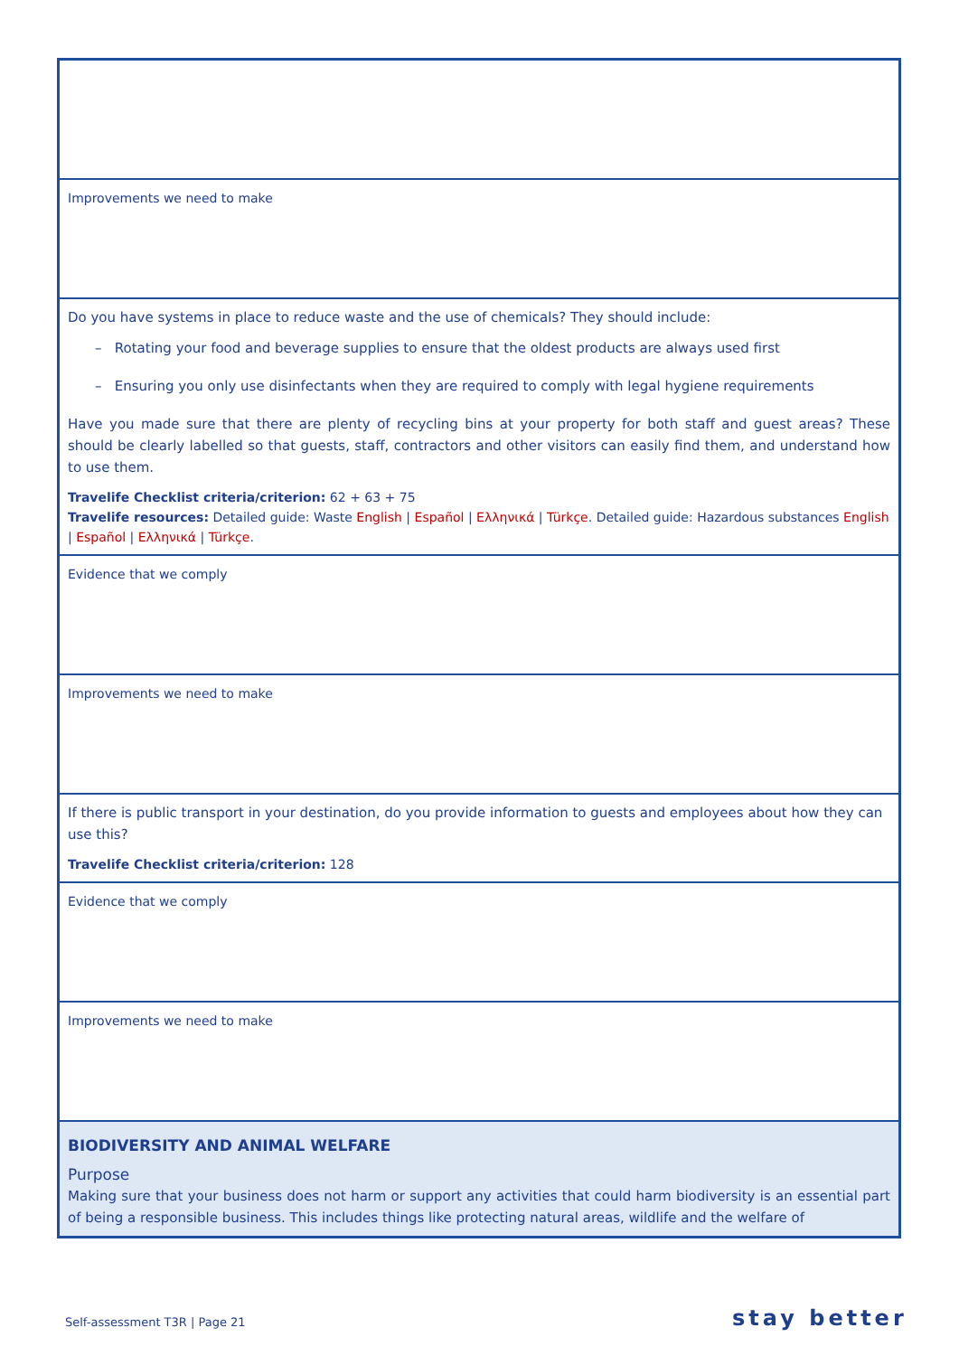| Improvements we need to make |
| Do you have systems in place to reduce waste and the use of chemicals? They should include: – Rotating your food and beverage supplies to ensure that the oldest products are always used first – Ensuring you only use disinfectants when they are required to comply with legal hygiene requirements Have you made sure that there are plenty of recycling bins at your property for both staff and guest areas? These should be clearly labelled so that guests, staff, contractors and other visitors can easily find them, and understand how to use them. Travelife Checklist criteria/criterion: 62 + 63 + 75 Travelife resources: Detailed guide: Waste English / Español / Ελληνικά / Türkçe . Detailed guide: Hazardous substances English / Español / Ελληνικά / Türkçe . |
| Evidence that we comply |
| Improvements we need to make |
| If there is public transport in your destination, do you provide information to guests and employees about how they can use this? Travelife Checklist criteria/criterion: 128 |
| Evidence that we comply |
| Improvements we need to make |
| BIODIVERSITY AND ANIMAL WELFARE Purpose Making sure that your business does not harm or support any activities that could harm biodiversity is an essential part of being a responsible business. This includes things like protecting natural areas, wildlife and the welfare of |
Self-assessment T3R | Page 21 stay better